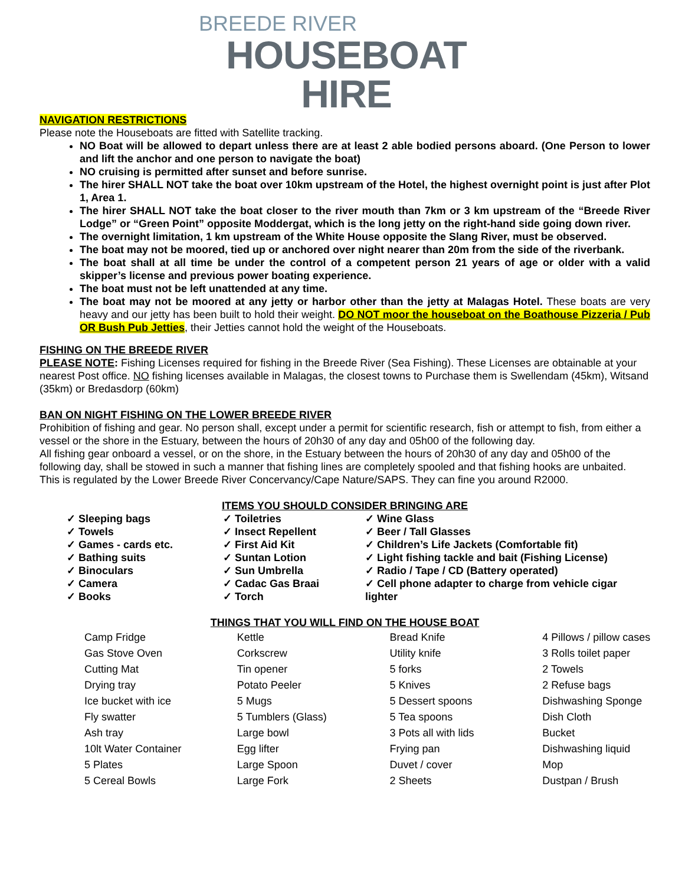BREEDE RIVER
HOUSEBOAT HIRE
NAVIGATION RESTRICTIONS
Please note the Houseboats are fitted with Satellite tracking.
NO Boat will be allowed to depart unless there are at least 2 able bodied persons aboard. (One Person to lower and lift the anchor and one person to navigate the boat)
NO cruising is permitted after sunset and before sunrise.
The hirer SHALL NOT take the boat over 10km upstream of the Hotel, the highest overnight point is just after Plot 1, Area 1.
The hirer SHALL NOT take the boat closer to the river mouth than 7km or 3 km upstream of the “Breede River Lodge” or “Green Point” opposite Moddergat, which is the long jetty on the right-hand side going down river.
The overnight limitation, 1 km upstream of the White House opposite the Slang River, must be observed.
The boat may not be moored, tied up or anchored over night nearer than 20m from the side of the riverbank.
The boat shall at all time be under the control of a competent person 21 years of age or older with a valid skipper’s license and previous power boating experience.
The boat must not be left unattended at any time.
The boat may not be moored at any jetty or harbor other than the jetty at Malagas Hotel. These boats are very heavy and our jetty has been built to hold their weight. DO NOT moor the houseboat on the Boathouse Pizzeria / Pub OR Bush Pub Jetties, their Jetties cannot hold the weight of the Houseboats.
FISHING ON THE BREEDE RIVER
PLEASE NOTE: Fishing Licenses required for fishing in the Breede River (Sea Fishing). These Licenses are obtainable at your nearest Post office. NO fishing licenses available in Malagas, the closest towns to Purchase them is Swellendam (45km), Witsand (35km) or Bredasdorp (60km)
BAN ON NIGHT FISHING ON THE LOWER BREEDE RIVER
Prohibition of fishing and gear. No person shall, except under a permit for scientific research, fish or attempt to fish, from either a vessel or the shore in the Estuary, between the hours of 20h30 of any day and 05h00 of the following day.
All fishing gear onboard a vessel, or on the shore, in the Estuary between the hours of 20h30 of any day and 05h00 of the following day, shall be stowed in such a manner that fishing lines are completely spooled and that fishing hooks are unbaited.
This is regulated by the Lower Breede River Concervancy/Cape Nature/SAPS. They can fine you around R2000.
ITEMS YOU SHOULD CONSIDER BRINGING ARE
✓ Sleeping bags
✓ Towels
✓ Games - cards etc.
✓ Bathing suits
✓ Binoculars
✓ Camera
✓ Books
✓ Toiletries
✓ Insect Repellent
✓ First Aid Kit
✓ Suntan Lotion
✓ Sun Umbrella
✓ Cadac Gas Braai
✓ Torch
✓ Wine Glass
✓ Beer / Tall Glasses
✓ Children’s Life Jackets (Comfortable fit)
✓ Light fishing tackle and bait (Fishing License)
✓ Radio / Tape / CD (Battery operated)
✓ Cell phone adapter to charge from vehicle cigar lighter
THINGS THAT YOU WILL FIND ON THE HOUSE BOAT
| Camp Fridge | Kettle | Bread Knife | 4 Pillows / pillow cases |
| Gas Stove Oven | Corkscrew | Utility knife | 3 Rolls toilet paper |
| Cutting Mat | Tin opener | 5 forks | 2 Towels |
| Drying tray | Potato Peeler | 5 Knives | 2 Refuse bags |
| Ice bucket with ice | 5 Mugs | 5 Dessert spoons | Dishwashing Sponge |
| Fly swatter | 5 Tumblers (Glass) | 5 Tea spoons | Dish Cloth |
| Ash tray | Large bowl | 3 Pots all with lids | Bucket |
| 10lt Water Container | Egg lifter | Frying pan | Dishwashing liquid |
| 5 Plates | Large Spoon | Duvet / cover | Mop |
| 5 Cereal Bowls | Large Fork | 2 Sheets | Dustpan / Brush |